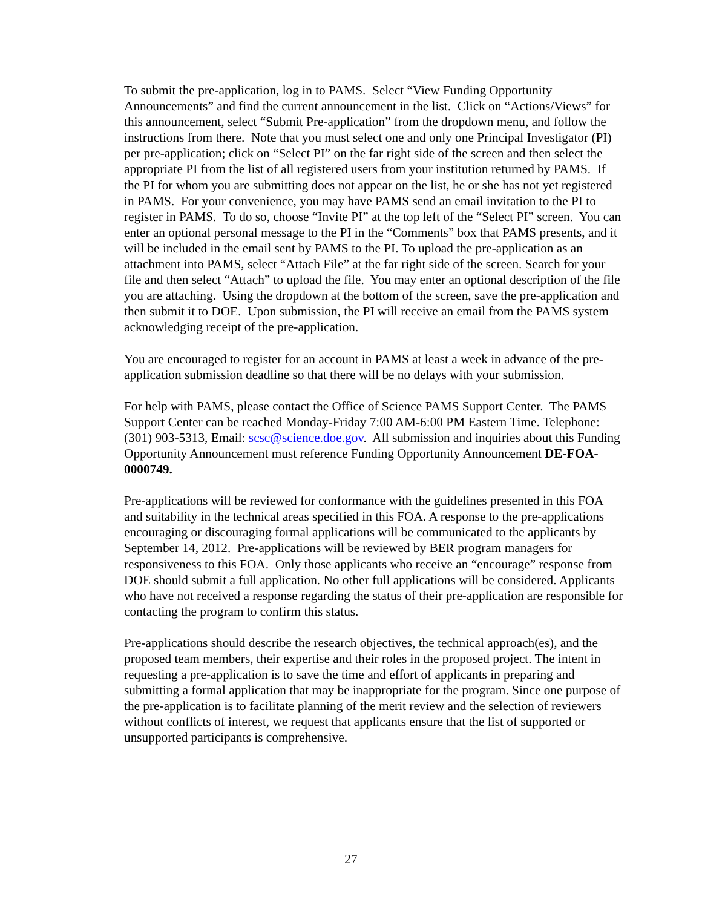To submit the pre-application, log in to PAMS. Select “View Funding Opportunity Announcements” and find the current announcement in the list. Click on “Actions/Views” for this announcement, select “Submit Pre-application” from the dropdown menu, and follow the instructions from there. Note that you must select one and only one Principal Investigator (PI) per pre-application; click on “Select PI” on the far right side of the screen and then select the appropriate PI from the list of all registered users from your institution returned by PAMS. If the PI for whom you are submitting does not appear on the list, he or she has not yet registered in PAMS. For your convenience, you may have PAMS send an email invitation to the PI to register in PAMS. To do so, choose “Invite PI” at the top left of the “Select PI” screen. You can enter an optional personal message to the PI in the “Comments” box that PAMS presents, and it will be included in the email sent by PAMS to the PI. To upload the pre-application as an attachment into PAMS, select “Attach File” at the far right side of the screen. Search for your file and then select “Attach” to upload the file. You may enter an optional description of the file you are attaching. Using the dropdown at the bottom of the screen, save the pre-application and then submit it to DOE. Upon submission, the PI will receive an email from the PAMS system acknowledging receipt of the pre-application.
You are encouraged to register for an account in PAMS at least a week in advance of the pre-application submission deadline so that there will be no delays with your submission.
For help with PAMS, please contact the Office of Science PAMS Support Center. The PAMS Support Center can be reached Monday-Friday 7:00 AM-6:00 PM Eastern Time. Telephone: (301) 903-5313, Email: scsc@science.doe.gov. All submission and inquiries about this Funding Opportunity Announcement must reference Funding Opportunity Announcement DE-FOA-0000749.
Pre-applications will be reviewed for conformance with the guidelines presented in this FOA and suitability in the technical areas specified in this FOA. A response to the pre-applications encouraging or discouraging formal applications will be communicated to the applicants by September 14, 2012. Pre-applications will be reviewed by BER program managers for responsiveness to this FOA. Only those applicants who receive an “encourage” response from DOE should submit a full application. No other full applications will be considered. Applicants who have not received a response regarding the status of their pre-application are responsible for contacting the program to confirm this status.
Pre-applications should describe the research objectives, the technical approach(es), and the proposed team members, their expertise and their roles in the proposed project. The intent in requesting a pre-application is to save the time and effort of applicants in preparing and submitting a formal application that may be inappropriate for the program. Since one purpose of the pre-application is to facilitate planning of the merit review and the selection of reviewers without conflicts of interest, we request that applicants ensure that the list of supported or unsupported participants is comprehensive.
27